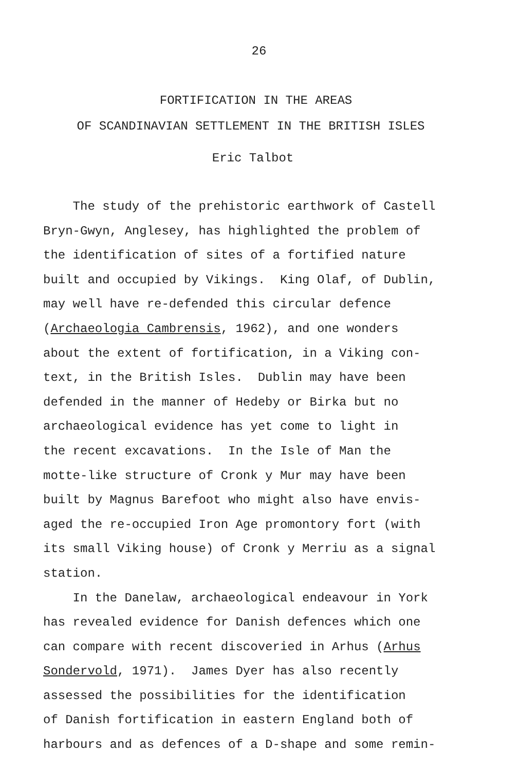26
FORTIFICATION IN THE AREAS
OF SCANDINAVIAN SETTLEMENT IN THE BRITISH ISLES
Eric Talbot
The study of the prehistoric earthwork of Castell
Bryn-Gwyn, Anglesey, has highlighted the problem of
the identification of sites of a fortified nature
built and occupied by Vikings. King Olaf, of Dublin,
may well have re-defended this circular defence
(Archaeologia Cambrensis, 1962), and one wonders
about the extent of fortification, in a Viking con-
text, in the British Isles. Dublin may have been
defended in the manner of Hedeby or Birka but no
archaeological evidence has yet come to light in
the recent excavations. In the Isle of Man the
motte-like structure of Cronk y Mur may have been
built by Magnus Barefoot who might also have envis-
aged the re-occupied Iron Age promontory fort (with
its small Viking house) of Cronk y Merriu as a signal
station.
In the Danelaw, archaeological endeavour in York
has revealed evidence for Danish defences which one
can compare with recent discoveried in Arhus (Arhus
Sondervold, 1971). James Dyer has also recently
assessed the possibilities for the identification
of Danish fortification in eastern England both of
harbours and as defences of a D-shape and some remin-